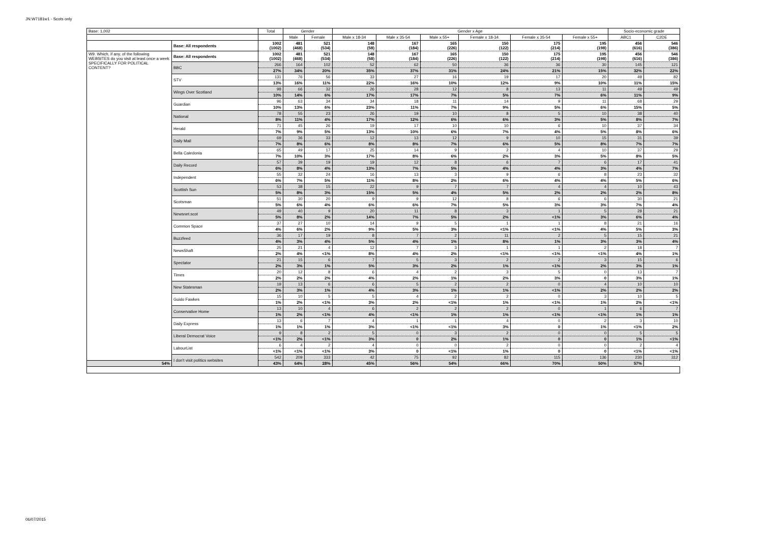JN:W7181w1 - Scots only
| Base: 1,002 | | Total | Gender | | Gender x Age | | | | | | Socio-economic grade | |
| --- | --- | --- | --- | --- | --- | --- | --- | --- | --- | --- | --- | --- |
| | | | Male | Female | Male x 18-34 | Male x 35-54 | Male x 55+ | Female x 18-34 | Female x 35-54 | Female x 55+ | ABC1 | C2DE |
| | Base: All respondents | 1002 (1002) | 481 (468) | 521 (534) | 148 (58) | 167 (184) | 165 (226) | 150 (122) | 175 (214) | 195 (198) | 456 (616) | 546 (386) |
| W9. Which, if any, of the following WEBSITES do you visit at least once a week SPECIFICALLY FOR POLITICAL CONTENT? | Base: All respondents | 1002 (1002) | 481 (468) | 521 (534) | 148 (58) | 167 (184) | 165 (226) | 150 (122) | 175 (214) | 195 (198) | 456 (616) | 546 (386) |
| | BBC | 266 | 164 | 102 | 52 | 62 | 50 | 36 | 36 | 30 | 145 | 121 |
| | | 27% | 34% | 20% | 35% | 37% | 31% | 24% | 21% | 15% | 32% | 22% |
| | STV | 131 | 76 | 56 | 33 | 27 | 16 | 19 | 17 | 20 | 49 | 82 |
| | | 13% | 16% | 11% | 22% | 16% | 10% | 12% | 9% | 10% | 11% | 15% |
| | Wings Over Scotland | 98 | 66 | 32 | 26 | 28 | 12 | 8 | 13 | 11 | 49 | 49 |
| | | 10% | 14% | 6% | 17% | 17% | 7% | 5% | 7% | 6% | 11% | 9% |
| | Guardian | 96 | 63 | 34 | 34 | 18 | 11 | 14 | 9 | 11 | 68 | 29 |
| | | 10% | 13% | 6% | 23% | 11% | 7% | 9% | 5% | 6% | 15% | 5% |
| | National | 78 | 55 | 23 | 26 | 19 | 10 | 8 | 5 | 10 | 38 | 40 |
| | | 8% | 11% | 4% | 17% | 12% | 6% | 6% | 3% | 5% | 8% | 7% |
| | Herald | 71 | 45 | 26 | 19 | 17 | 10 | 10 | 6 | 10 | 37 | 34 |
| | | 7% | 9% | 5% | 13% | 10% | 6% | 7% | 4% | 5% | 8% | 6% |
| | Daily Mail | 69 | 36 | 33 | 12 | 13 | 12 | 9 | 10 | 15 | 31 | 39 |
| | | 7% | 8% | 6% | 8% | 8% | 7% | 6% | 5% | 8% | 7% | 7% |
| | Bella Caledonia | 65 | 49 | 17 | 25 | 14 | 9 | 2 | 4 | 10 | 37 | 29 |
| | | 7% | 10% | 3% | 17% | 8% | 6% | 2% | 3% | 5% | 8% | 5% |
| | Daily Record | 57 | 39 | 19 | 19 | 12 | 8 | 6 | 7 | 6 | 17 | 41 |
| | | 6% | 8% | 4% | 13% | 7% | 5% | 4% | 4% | 3% | 4% | 7% |
| | Independent | 55 | 32 | 24 | 16 | 13 | 3 | 9 | 6 | 8 | 23 | 32 |
| | | 6% | 7% | 5% | 11% | 8% | 2% | 6% | 4% | 4% | 5% | 6% |
| | Scottish Sun | 53 | 38 | 15 | 22 | 9 | 7 | 7 | 4 | 4 | 10 | 43 |
| | | 5% | 8% | 3% | 15% | 5% | 4% | 5% | 2% | 2% | 2% | 8% |
| | Scotsman | 51 | 30 | 20 | 9 | 9 | 12 | 8 | 6 | 6 | 30 | 21 |
| | | 5% | 6% | 4% | 6% | 6% | 7% | 5% | 3% | 3% | 7% | 4% |
| | Newsnet.scot | 49 | 40 | 9 | 20 | 11 | 8 | 3 | 1 | 5 | 28 | 21 |
| | | 5% | 8% | 2% | 14% | 7% | 5% | 2% | <1% | 3% | 6% | 4% |
| | Common Space | 37 | 27 | 10 | 14 | 9 | 5 | 1 | 1 | 8 | 21 | 16 |
| | | 4% | 6% | 2% | 9% | 5% | 3% | <1% | <1% | 4% | 5% | 3% |
| | Buzzfeed | 36 | 17 | 19 | 8 | 7 | 2 | 11 | 2 | 5 | 15 | 21 |
| | | 4% | 3% | 4% | 5% | 4% | 1% | 8% | 1% | 3% | 3% | 4% |
| | NewsShaft | 25 | 21 | 4 | 12 | 7 | 3 | 1 | 1 | 2 | 18 | 7 |
| | | 2% | 4% | <1% | 8% | 4% | 2% | <1% | <1% | <1% | 4% | 1% |
| | Spectator | 21 | 15 | 6 | 7 | 5 | 3 | 2 | 2 | 3 | 15 | 6 |
| | | 2% | 3% | 1% | 5% | 3% | 2% | 1% | <1% | 2% | 3% | 1% |
| | Times | 20 | 12 | 8 | 6 | 4 | 2 | 3 | 5 | 0 | 13 | 7 |
| | | 2% | 2% | 2% | 4% | 2% | 1% | 2% | 3% | 0 | 3% | 1% |
| | New Statesman | 19 | 13 | 6 | 6 | 5 | 2 | 2 | 0 | 4 | 10 | 10 |
| | | 2% | 3% | 1% | 4% | 3% | 1% | 1% | <1% | 2% | 2% | 2% |
| | Guido Fawkes | 15 | 10 | 5 | 5 | 4 | 2 | 2 | 0 | 3 | 10 | 5 |
| | | 1% | 2% | <1% | 3% | 2% | <1% | 1% | <1% | 1% | 2% | <1% |
| | Conservative Home | 13 | 10 | 4 | 6 | 2 | 2 | 2 | 0 | 1 | 6 | 7 |
| | | 1% | 2% | <1% | 4% | <1% | 1% | 1% | <1% | <1% | 1% | 1% |
| | Daily Express | 13 | 6 | 7 | 4 | 1 | 1 | 4 | 0 | 2 | 3 | 10 |
| | | 1% | 1% | 1% | 3% | <1% | <1% | 3% | 0 | 1% | <1% | 2% |
| | Liberal Democrat Voice | 9 | 8 | 2 | 5 | 0 | 3 | 2 | 0 | 0 | 5 | 5 |
| | | <1% | 2% | <1% | 3% | 0 | 2% | 1% | 0 | 0 | 1% | <1% |
| | LabourList | 6 | 4 | 2 | 4 | 0 | 0 | 2 | 0 | 0 | 2 | 4 |
| | | <1% | <1% | <1% | 3% | 0 | <1% | 1% | 0 | 0 | <1% | <1% |
| | I don't visit politics websites | 542 | 209 | 333 | 42 | 75 | 92 | 82 | 115 | 136 | 230 | 312 |
| 54% | | 43% | 64% | 28% | 45% | 56% | 54% | 66% | 70% | 50% | 57% | |
06/07/2015